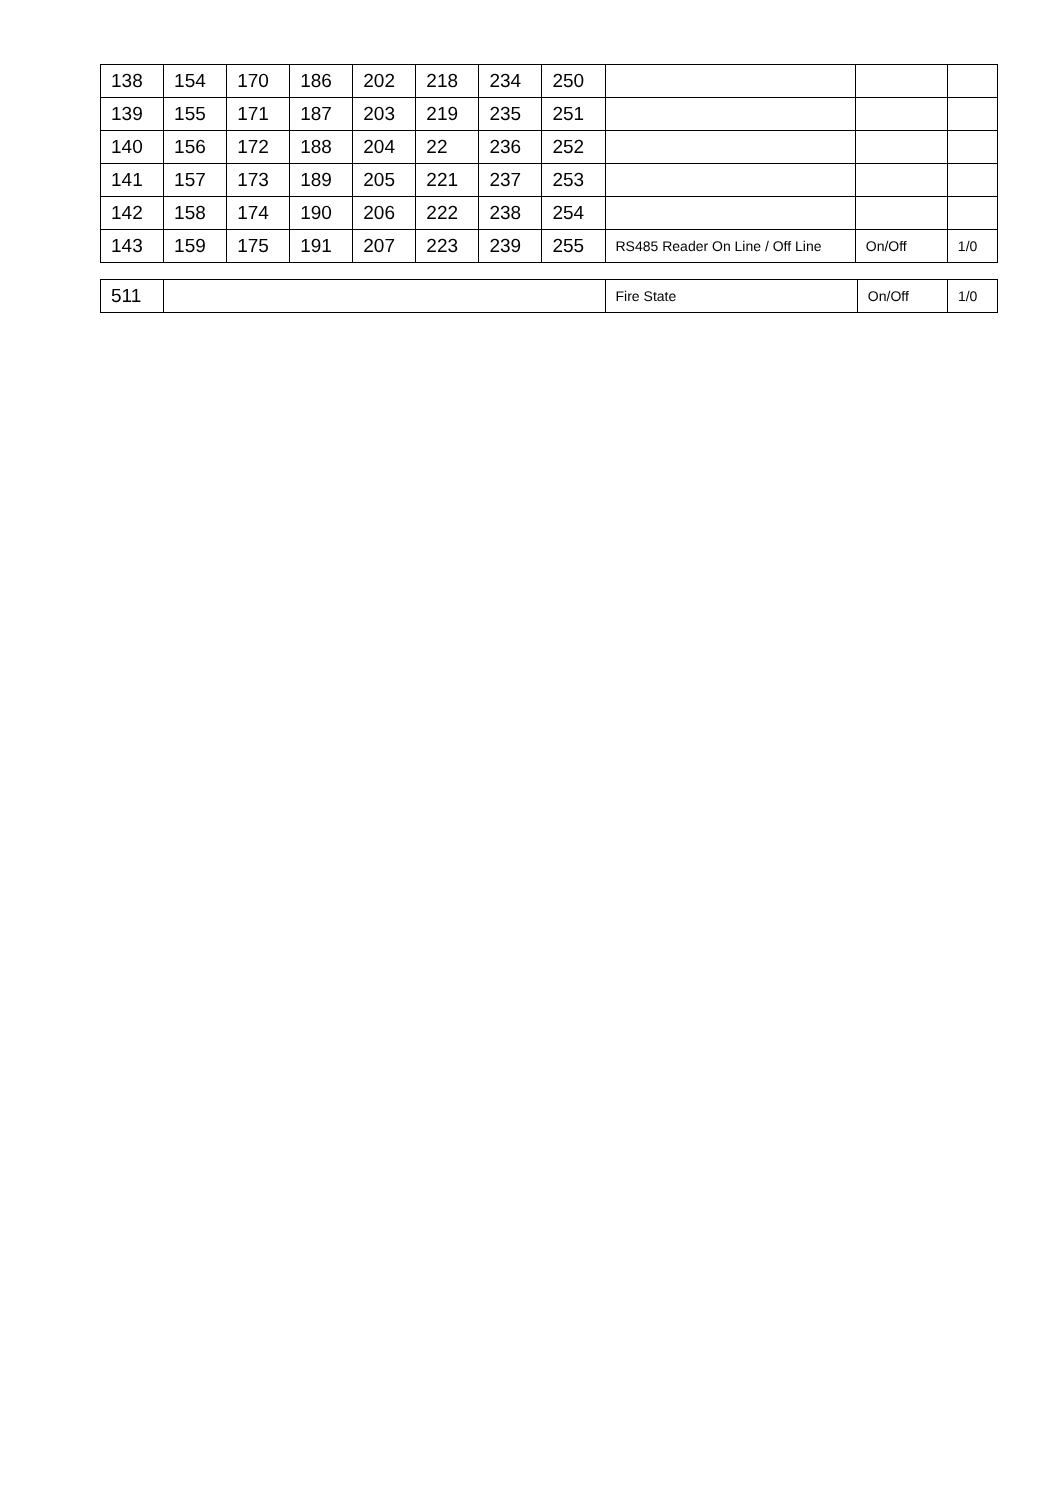| 138 | 154 | 170 | 186 | 202 | 218 | 234 | 250 | | | |
| 139 | 155 | 171 | 187 | 203 | 219 | 235 | 251 | | | |
| 140 | 156 | 172 | 188 | 204 | 22 | 236 | 252 | | | |
| 141 | 157 | 173 | 189 | 205 | 221 | 237 | 253 | | | |
| 142 | 158 | 174 | 190 | 206 | 222 | 238 | 254 | | | |
| 143 | 159 | 175 | 191 | 207 | 223 | 239 | 255 | RS485 Reader On Line / Off Line | On/Off | 1/0 |
| 511 | | Fire State | On/Off | 1/0 |